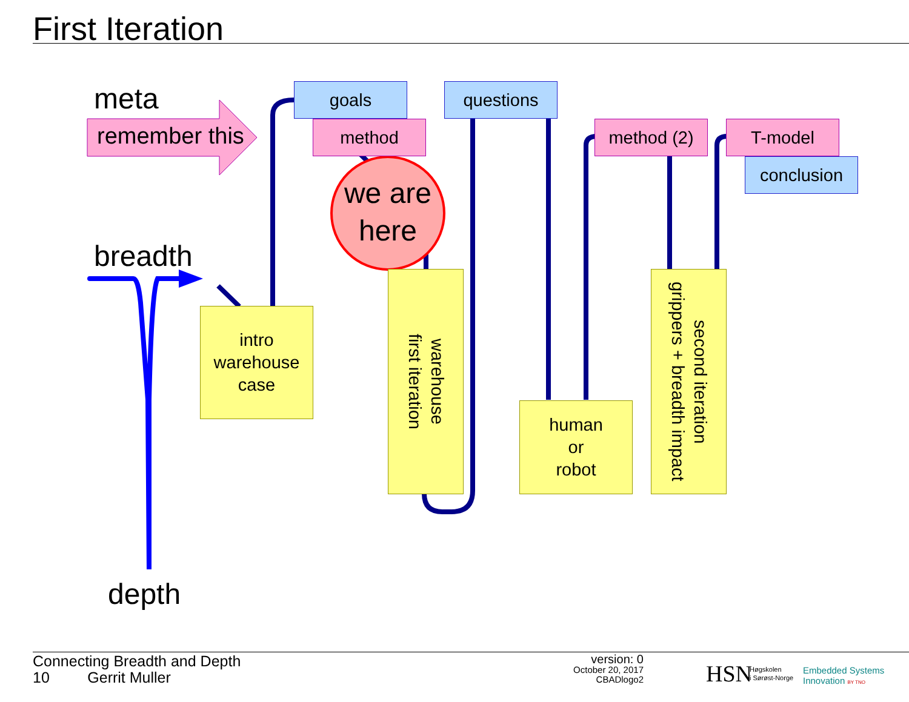First Iteration
meta
remember this
breadth
depth
goals
method
questions
method (2) T-model
conclusion
we are
here
intro
warehouse
case
warehouse
first iteration
human
or
robot
second iteration
grippers + breadth impact
Connecting Breadth and Depth
10 Gerrit Muller
version: 0
October 20, 2017
CBADlogo2
HSN
Høgskolen
i Sørøst-Norge
Embedded Systems
Innovation BY TNO